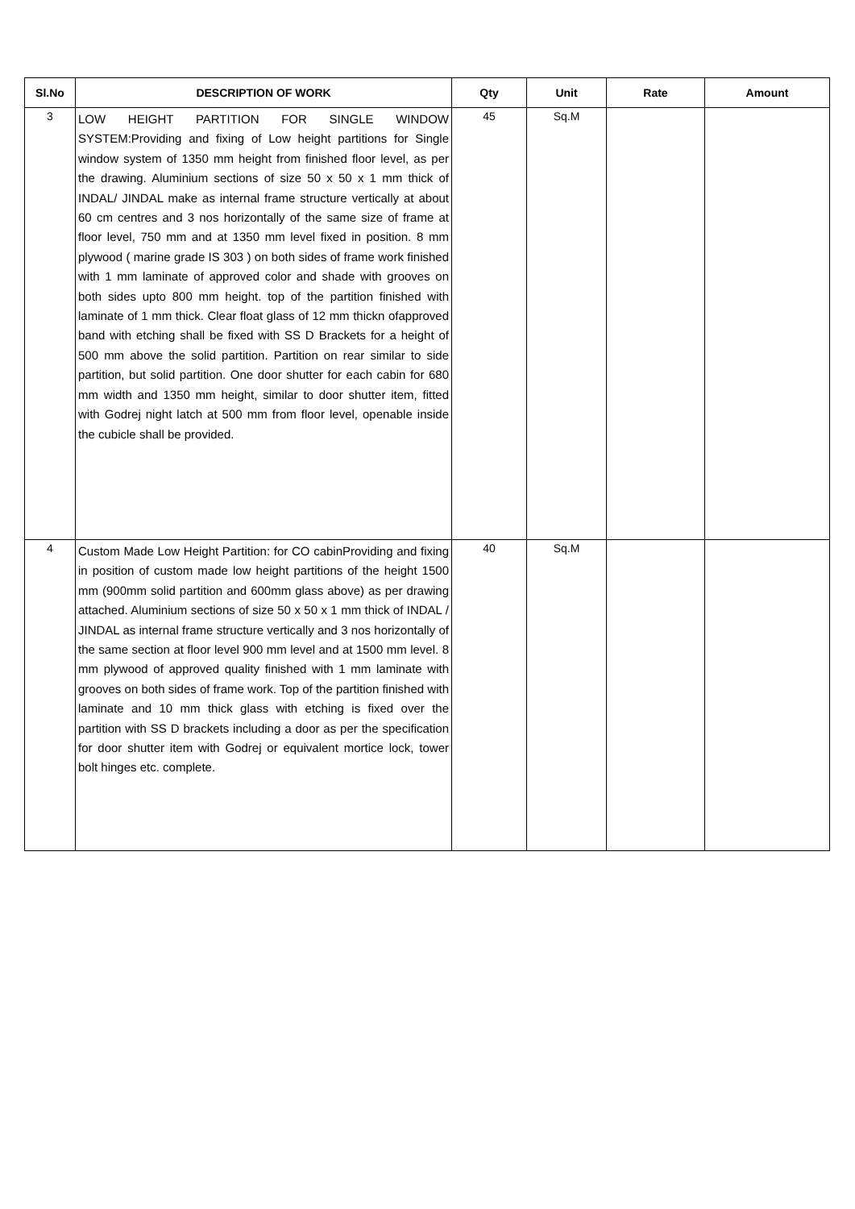| Sl.No | DESCRIPTION OF WORK | Qty | Unit | Rate | Amount |
| --- | --- | --- | --- | --- | --- |
| 3 | LOW HEIGHT PARTITION FOR SINGLE WINDOW SYSTEM:Providing and fixing of Low height partitions for Single window system of 1350 mm height from finished floor level, as per the drawing. Aluminium sections of size 50 x 50 x 1 mm thick of INDAL/ JINDAL make as internal frame structure vertically at about 60 cm centres and 3 nos horizontally of the same size of frame at floor level, 750 mm and at 1350 mm level fixed in position. 8 mm plywood ( marine grade IS 303 ) on both sides of frame work finished with 1 mm laminate of approved color and shade with grooves on both sides upto 800 mm height. top of the partition finished with laminate of 1 mm thick. Clear float glass of 12 mm thickn ofapproved band with etching shall be fixed with SS D Brackets for a height of 500 mm above the solid partition. Partition on rear similar to side partition, but solid partition. One door shutter for each cabin for 680 mm width and 1350 mm height, similar to door shutter item, fitted with Godrej night latch at 500 mm from floor level, openable inside the cubicle shall be provided. | 45 | Sq.M | | |
| 4 | Custom Made Low Height Partition: for CO cabinProviding and fixing in position of custom made low height partitions of the height 1500 mm (900mm solid partition and 600mm glass above) as per drawing attached. Aluminium sections of size 50 x 50 x 1 mm thick of INDAL / JINDAL as internal frame structure vertically and 3 nos horizontally of the same section at floor level 900 mm level and at 1500 mm level. 8 mm plywood of approved quality finished with 1 mm laminate with grooves on both sides of frame work. Top of the partition finished with laminate and 10 mm thick glass with etching is fixed over the partition with SS D brackets including a door as per the specification for door shutter item with Godrej or equivalent mortice lock, tower bolt hinges etc. complete. | 40 | Sq.M | | |